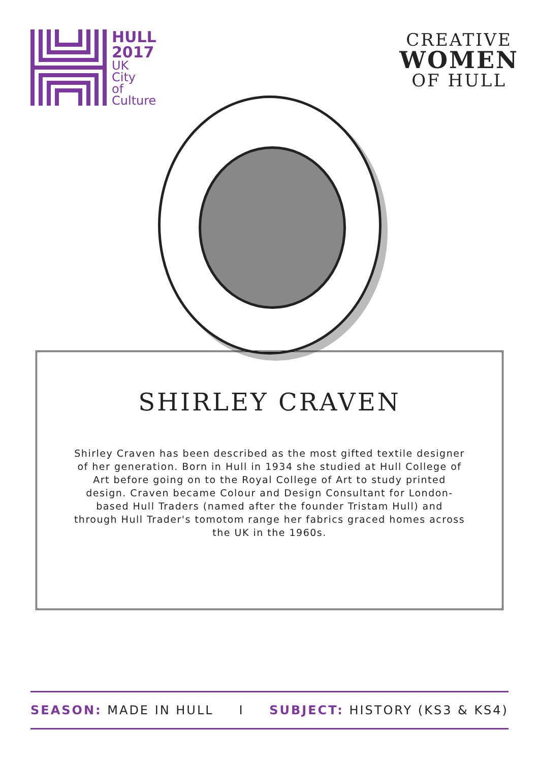HULL
2017
UK
City
of
Culture
CREATIVE
WOMEN
OF HULL
SHIRLEY CRAVEN
Shirley Craven has been described as the most gifted textile designer of her generation. Born in Hull in 1934 she studied at Hull College of Art before going on to the Royal College of Art to study printed design. Craven became Colour and Design Consultant for London-based Hull Traders (named after the founder Tristam Hull) and through Hull Trader's tomotom range her fabrics graced homes across the UK in the 1960s.
SEASON: MADE IN HULL I SUBJECT: HISTORY (KS3 & KS4)